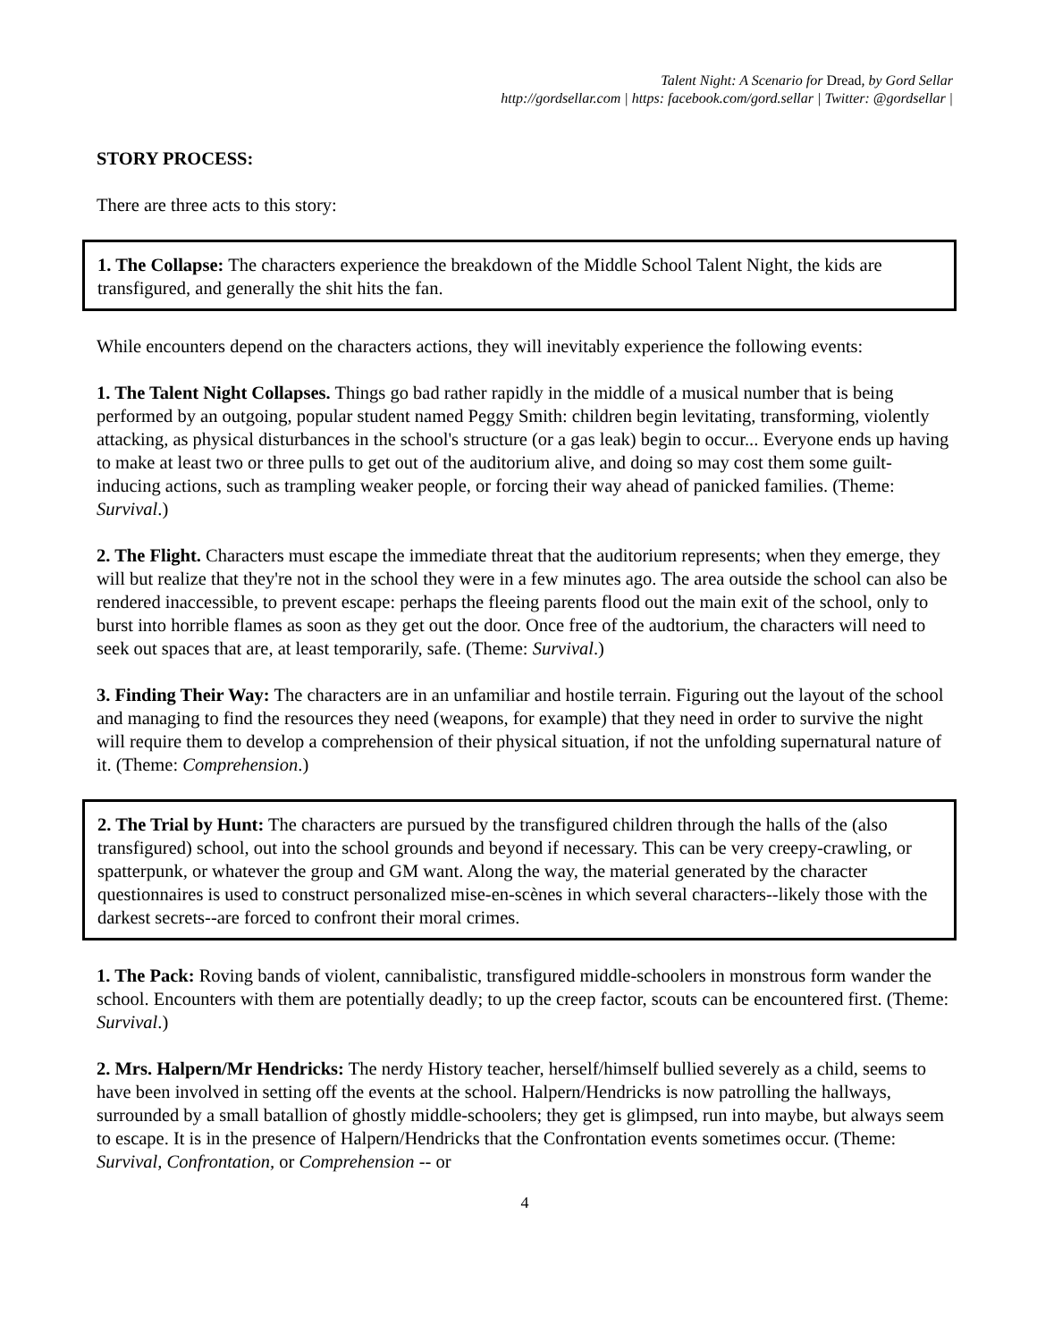Talent Night: A Scenario for Dread, by Gord Sellar
http://gordsellar.com | https: facebook.com/gord.sellar | Twitter: @gordsellar |
STORY PROCESS:
There are three acts to this story:
1. The Collapse: The characters experience the breakdown of the Middle School Talent Night, the kids are transfigured, and generally the shit hits the fan.
While encounters depend on the characters actions, they will inevitably experience the following events:
1. The Talent Night Collapses. Things go bad rather rapidly in the middle of a musical number that is being performed by an outgoing, popular student named Peggy Smith: children begin levitating, transforming, violently attacking, as physical disturbances in the school's structure (or a gas leak) begin to occur... Everyone ends up having to make at least two or three pulls to get out of the auditorium alive, and doing so may cost them some guilt-inducing actions, such as trampling weaker people, or forcing their way ahead of panicked families. (Theme: Survival.)
2. The Flight. Characters must escape the immediate threat that the auditorium represents; when they emerge, they will but realize that they're not in the school they were in a few minutes ago. The area outside the school can also be rendered inaccessible, to prevent escape: perhaps the fleeing parents flood out the main exit of the school, only to burst into horrible flames as soon as they get out the door. Once free of the audtorium, the characters will need to seek out spaces that are, at least temporarily, safe. (Theme: Survival.)
3. Finding Their Way: The characters are in an unfamiliar and hostile terrain. Figuring out the layout of the school and managing to find the resources they need (weapons, for example) that they need in order to survive the night will require them to develop a comprehension of their physical situation, if not the unfolding supernatural nature of it. (Theme: Comprehension.)
2. The Trial by Hunt: The characters are pursued by the transfigured children through the halls of the (also transfigured) school, out into the school grounds and beyond if necessary. This can be very creepy-crawling, or spatterpunk, or whatever the group and GM want. Along the way, the material generated by the character questionnaires is used to construct personalized mise-en-scènes in which several characters--likely those with the darkest secrets--are forced to confront their moral crimes.
1. The Pack: Roving bands of violent, cannibalistic, transfigured middle-schoolers in monstrous form wander the school. Encounters with them are potentially deadly; to up the creep factor, scouts can be encountered first. (Theme: Survival.)
2. Mrs. Halpern/Mr Hendricks: The nerdy History teacher, herself/himself bullied severely as a child, seems to have been involved in setting off the events at the school. Halpern/Hendricks is now patrolling the hallways, surrounded by a small batallion of ghostly middle-schoolers; they get is glimpsed, run into maybe, but always seem to escape. It is in the presence of Halpern/Hendricks that the Confrontation events sometimes occur. (Theme: Survival, Confrontation, or Comprehension -- or
4